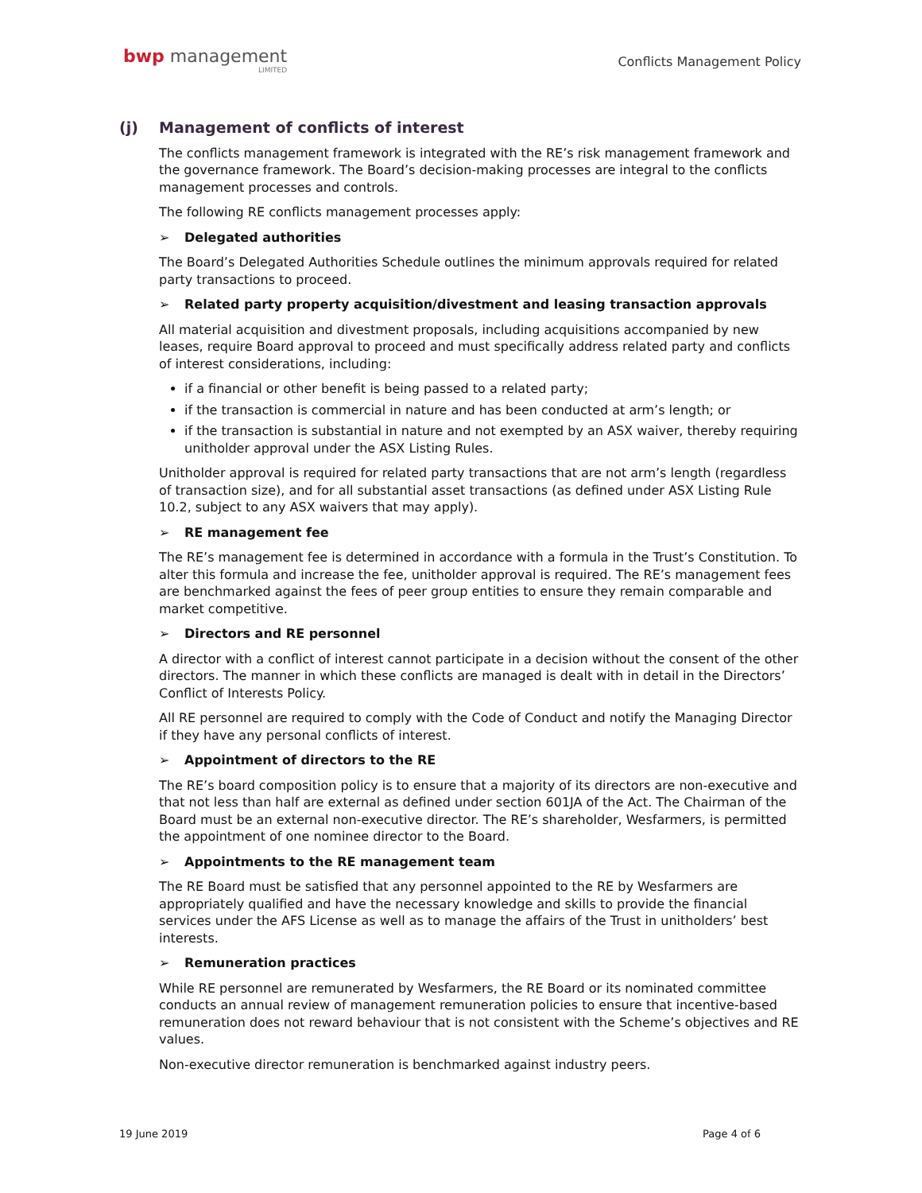bwp management
LIMITED
Conflicts Management Policy
(j) Management of conflicts of interest
The conflicts management framework is integrated with the RE’s risk management framework and the governance framework. The Board’s decision-making processes are integral to the conflicts management processes and controls.
The following RE conflicts management processes apply:
➢ Delegated authorities
The Board’s Delegated Authorities Schedule outlines the minimum approvals required for related party transactions to proceed.
➢ Related party property acquisition/divestment and leasing transaction approvals
All material acquisition and divestment proposals, including acquisitions accompanied by new leases, require Board approval to proceed and must specifically address related party and conflicts of interest considerations, including:
if a financial or other benefit is being passed to a related party;
if the transaction is commercial in nature and has been conducted at arm’s length; or
if the transaction is substantial in nature and not exempted by an ASX waiver, thereby requiring unitholder approval under the ASX Listing Rules.
Unitholder approval is required for related party transactions that are not arm’s length (regardless of transaction size), and for all substantial asset transactions (as defined under ASX Listing Rule 10.2, subject to any ASX waivers that may apply).
➢ RE management fee
The RE’s management fee is determined in accordance with a formula in the Trust’s Constitution. To alter this formula and increase the fee, unitholder approval is required. The RE’s management fees are benchmarked against the fees of peer group entities to ensure they remain comparable and market competitive.
➢ Directors and RE personnel
A director with a conflict of interest cannot participate in a decision without the consent of the other directors. The manner in which these conflicts are managed is dealt with in detail in the Directors’ Conflict of Interests Policy.
All RE personnel are required to comply with the Code of Conduct and notify the Managing Director if they have any personal conflicts of interest.
➢ Appointment of directors to the RE
The RE’s board composition policy is to ensure that a majority of its directors are non-executive and that not less than half are external as defined under section 601JA of the Act. The Chairman of the Board must be an external non-executive director. The RE’s shareholder, Wesfarmers, is permitted the appointment of one nominee director to the Board.
➢ Appointments to the RE management team
The RE Board must be satisfied that any personnel appointed to the RE by Wesfarmers are appropriately qualified and have the necessary knowledge and skills to provide the financial services under the AFS License as well as to manage the affairs of the Trust in unitholders’ best interests.
➢ Remuneration practices
While RE personnel are remunerated by Wesfarmers, the RE Board or its nominated committee conducts an annual review of management remuneration policies to ensure that incentive-based remuneration does not reward behaviour that is not consistent with the Scheme’s objectives and RE values.
Non-executive director remuneration is benchmarked against industry peers.
19 June 2019 Page 4 of 6